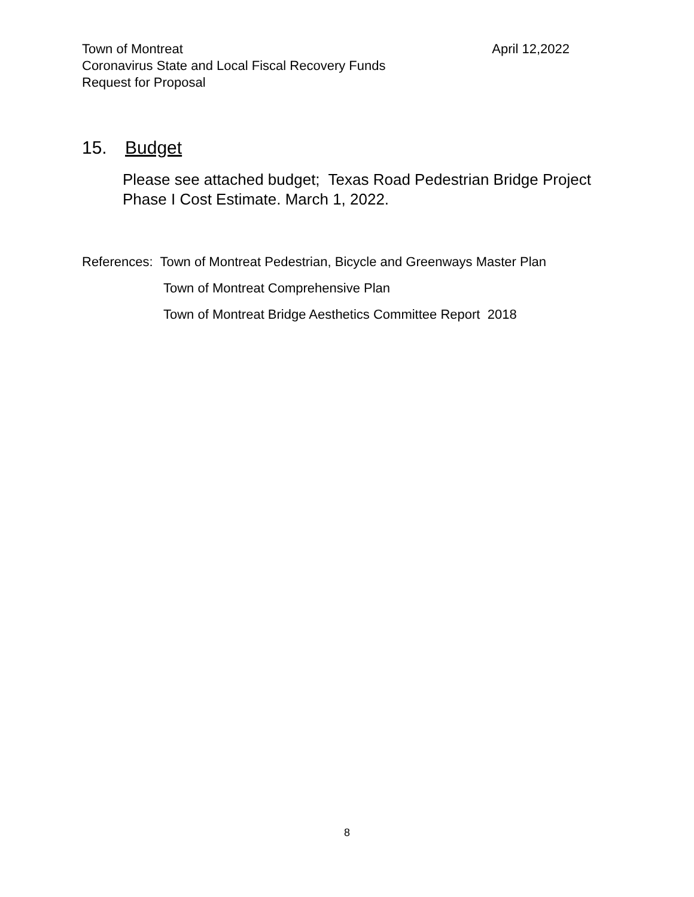Town of Montreat April 12,2022
Coronavirus State and Local Fiscal Recovery Funds
Request for Proposal
15. Budget
Please see attached budget; Texas Road Pedestrian Bridge Project Phase I Cost Estimate. March 1, 2022.
References: Town of Montreat Pedestrian, Bicycle and Greenways Master Plan
Town of Montreat Comprehensive Plan
Town of Montreat Bridge Aesthetics Committee Report 2018
8